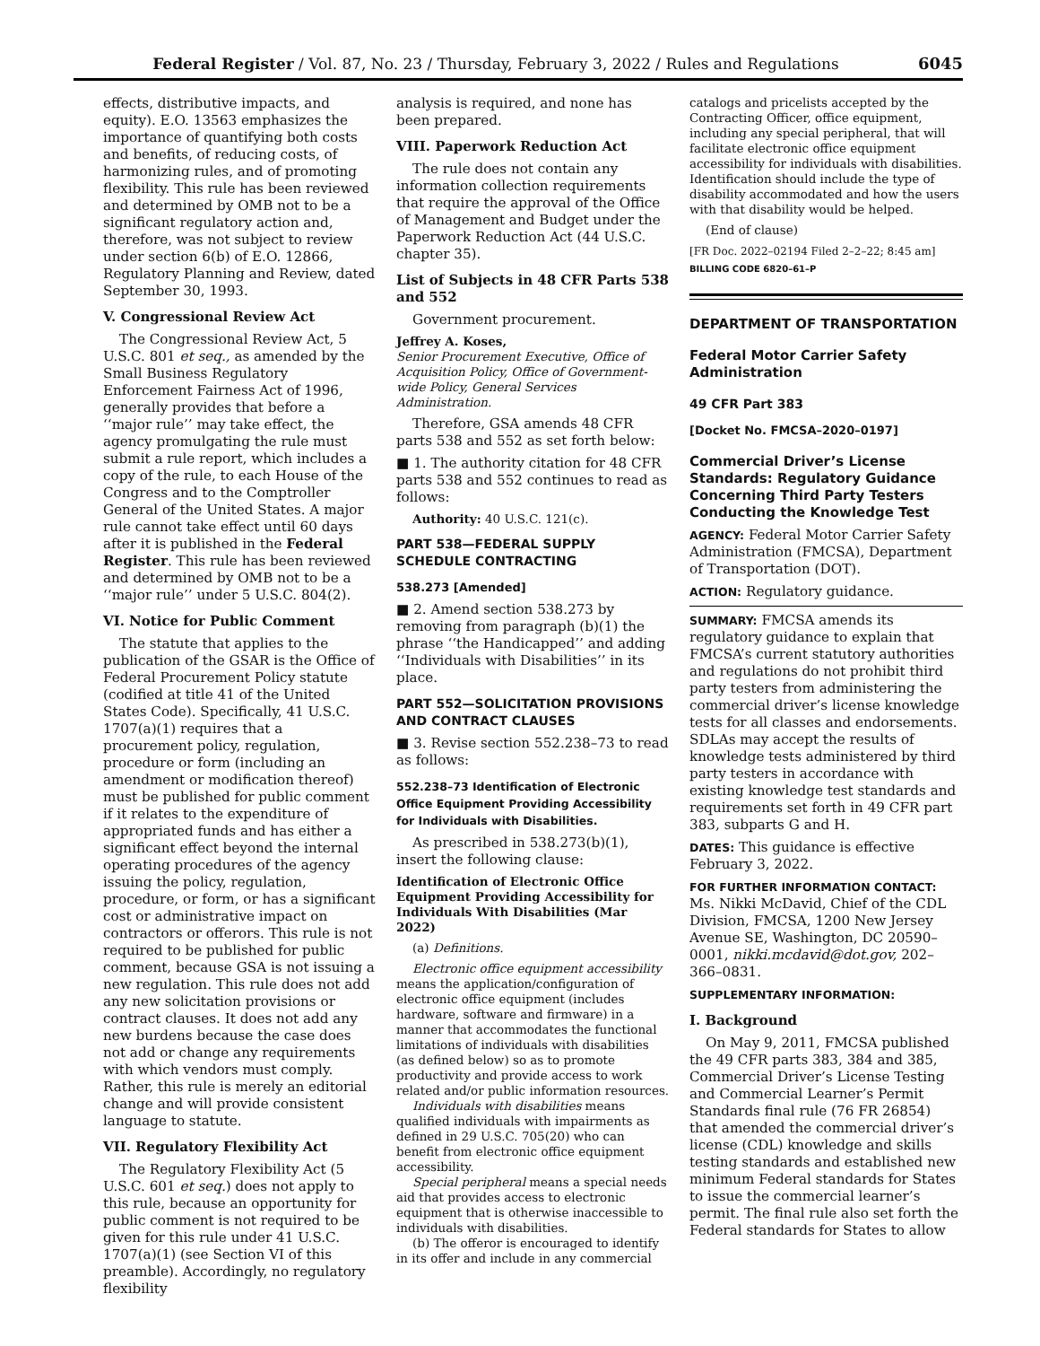Federal Register / Vol. 87, No. 23 / Thursday, February 3, 2022 / Rules and Regulations 6045
effects, distributive impacts, and equity). E.O. 13563 emphasizes the importance of quantifying both costs and benefits, of reducing costs, of harmonizing rules, and of promoting flexibility. This rule has been reviewed and determined by OMB not to be a significant regulatory action and, therefore, was not subject to review under section 6(b) of E.O. 12866, Regulatory Planning and Review, dated September 30, 1993.
V. Congressional Review Act
The Congressional Review Act, 5 U.S.C. 801 et seq., as amended by the Small Business Regulatory Enforcement Fairness Act of 1996, generally provides that before a ‘‘major rule’’ may take effect, the agency promulgating the rule must submit a rule report, which includes a copy of the rule, to each House of the Congress and to the Comptroller General of the United States. A major rule cannot take effect until 60 days after it is published in the Federal Register. This rule has been reviewed and determined by OMB not to be a ‘‘major rule’’ under 5 U.S.C. 804(2).
VI. Notice for Public Comment
The statute that applies to the publication of the GSAR is the Office of Federal Procurement Policy statute (codified at title 41 of the United States Code). Specifically, 41 U.S.C. 1707(a)(1) requires that a procurement policy, regulation, procedure or form (including an amendment or modification thereof) must be published for public comment if it relates to the expenditure of appropriated funds and has either a significant effect beyond the internal operating procedures of the agency issuing the policy, regulation, procedure, or form, or has a significant cost or administrative impact on contractors or offerors. This rule is not required to be published for public comment, because GSA is not issuing a new regulation. This rule does not add any new solicitation provisions or contract clauses. It does not add any new burdens because the case does not add or change any requirements with which vendors must comply. Rather, this rule is merely an editorial change and will provide consistent language to statute.
VII. Regulatory Flexibility Act
The Regulatory Flexibility Act (5 U.S.C. 601 et seq.) does not apply to this rule, because an opportunity for public comment is not required to be given for this rule under 41 U.S.C. 1707(a)(1) (see Section VI of this preamble). Accordingly, no regulatory flexibility
analysis is required, and none has been prepared.
VIII. Paperwork Reduction Act
The rule does not contain any information collection requirements that require the approval of the Office of Management and Budget under the Paperwork Reduction Act (44 U.S.C. chapter 35).
List of Subjects in 48 CFR Parts 538 and 552
Government procurement.
Jeffrey A. Koses,
Senior Procurement Executive, Office of Acquisition Policy, Office of Government-wide Policy, General Services Administration.
Therefore, GSA amends 48 CFR parts 538 and 552 as set forth below:
■ 1. The authority citation for 48 CFR parts 538 and 552 continues to read as follows:
Authority: 40 U.S.C. 121(c).
PART 538—FEDERAL SUPPLY SCHEDULE CONTRACTING
538.273 [Amended]
■ 2. Amend section 538.273 by removing from paragraph (b)(1) the phrase ‘‘the Handicapped’’ and adding ‘‘Individuals with Disabilities’’ in its place.
PART 552—SOLICITATION PROVISIONS AND CONTRACT CLAUSES
■ 3. Revise section 552.238–73 to read as follows:
552.238–73 Identification of Electronic Office Equipment Providing Accessibility for Individuals with Disabilities.
As prescribed in 538.273(b)(1), insert the following clause:
Identification of Electronic Office Equipment Providing Accessibility for Individuals With Disabilities (Mar 2022)
(a) Definitions.
Electronic office equipment accessibility means the application/configuration of electronic office equipment (includes hardware, software and firmware) in a manner that accommodates the functional limitations of individuals with disabilities (as defined below) so as to promote productivity and provide access to work related and/or public information resources.
Individuals with disabilities means qualified individuals with impairments as defined in 29 U.S.C. 705(20) who can benefit from electronic office equipment accessibility.
Special peripheral means a special needs aid that provides access to electronic equipment that is otherwise inaccessible to individuals with disabilities.
(b) The offeror is encouraged to identify in its offer and include in any commercial
catalogs and pricelists accepted by the Contracting Officer, office equipment, including any special peripheral, that will facilitate electronic office equipment accessibility for individuals with disabilities. Identification should include the type of disability accommodated and how the users with that disability would be helped.
(End of clause)
[FR Doc. 2022–02194 Filed 2–2–22; 8:45 am]
BILLING CODE 6820–61–P
DEPARTMENT OF TRANSPORTATION
Federal Motor Carrier Safety Administration
49 CFR Part 383
[Docket No. FMCSA–2020–0197]
Commercial Driver’s License Standards: Regulatory Guidance Concerning Third Party Testers Conducting the Knowledge Test
AGENCY: Federal Motor Carrier Safety Administration (FMCSA), Department of Transportation (DOT).
ACTION: Regulatory guidance.
SUMMARY: FMCSA amends its regulatory guidance to explain that FMCSA’s current statutory authorities and regulations do not prohibit third party testers from administering the commercial driver’s license knowledge tests for all classes and endorsements. SDLAs may accept the results of knowledge tests administered by third party testers in accordance with existing knowledge test standards and requirements set forth in 49 CFR part 383, subparts G and H.
DATES: This guidance is effective February 3, 2022.
FOR FURTHER INFORMATION CONTACT: Ms. Nikki McDavid, Chief of the CDL Division, FMCSA, 1200 New Jersey Avenue SE, Washington, DC 20590–0001, nikki.mcdavid@dot.gov, 202–366–0831.
SUPPLEMENTARY INFORMATION:
I. Background
On May 9, 2011, FMCSA published the 49 CFR parts 383, 384 and 385, Commercial Driver’s License Testing and Commercial Learner’s Permit Standards final rule (76 FR 26854) that amended the commercial driver’s license (CDL) knowledge and skills testing standards and established new minimum Federal standards for States to issue the commercial learner’s permit. The final rule also set forth the Federal standards for States to allow